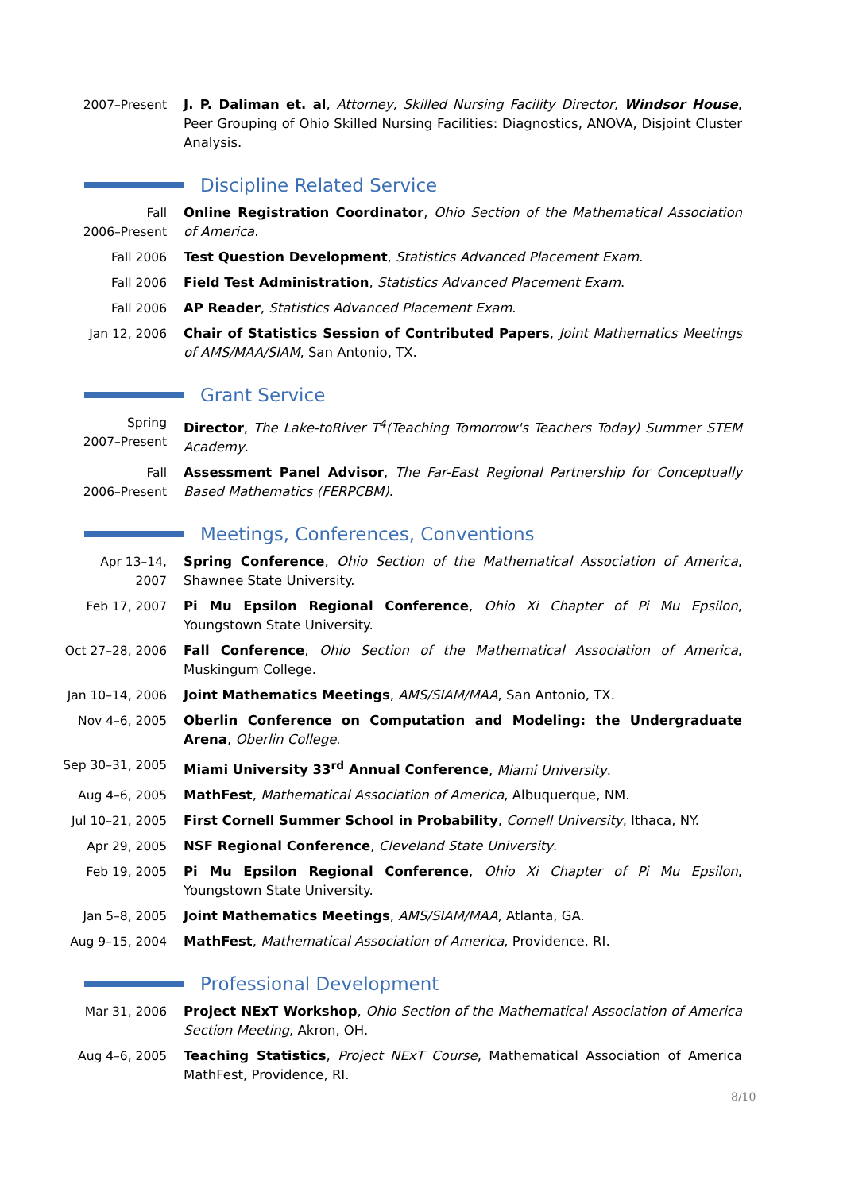2007–Present J. P. Daliman et. al, Attorney, Skilled Nursing Facility Director, Windsor House, Peer Grouping of Ohio Skilled Nursing Facilities: Diagnostics, ANOVA, Disjoint Cluster Analysis.
Discipline Related Service
Fall
2006–Present
Online Registration Coordinator, Ohio Section of the Mathematical Association of America.
Fall 2006 Test Question Development, Statistics Advanced Placement Exam.
Fall 2006 Field Test Administration, Statistics Advanced Placement Exam.
Fall 2006 AP Reader, Statistics Advanced Placement Exam.
Jan 12, 2006 Chair of Statistics Session of Contributed Papers, Joint Mathematics Meetings of AMS/MAA/SIAM, San Antonio, TX.
Grant Service
Spring
2007–Present
Director, The Lake-toRiver T<sup>4</sup>(Teaching Tomorrow's Teachers Today) Summer STEM Academy.
Fall
2006–Present
Assessment Panel Advisor, The Far-East Regional Partnership for Conceptually Based Mathematics (FERPCBM).
Meetings, Conferences, Conventions
Apr 13–14,
2007
Spring Conference, Ohio Section of the Mathematical Association of America, Shawnee State University.
Feb 17, 2007 Pi Mu Epsilon Regional Conference, Ohio Xi Chapter of Pi Mu Epsilon, Youngstown State University.
Oct 27–28, 2006 Fall Conference, Ohio Section of the Mathematical Association of America, Muskingum College.
Jan 10–14, 2006 Joint Mathematics Meetings, AMS/SIAM/MAA, San Antonio, TX.
Nov 4–6, 2005 Oberlin Conference on Computation and Modeling: the Undergraduate Arena, Oberlin College.
Sep 30–31, 2005 Miami University 33<sup>rd</sup> Annual Conference, Miami University.
Aug 4–6, 2005 MathFest, Mathematical Association of America, Albuquerque, NM.
Jul 10–21, 2005 First Cornell Summer School in Probability, Cornell University, Ithaca, NY.
Apr 29, 2005 NSF Regional Conference, Cleveland State University.
Feb 19, 2005 Pi Mu Epsilon Regional Conference, Ohio Xi Chapter of Pi Mu Epsilon, Youngstown State University.
Jan 5–8, 2005 Joint Mathematics Meetings, AMS/SIAM/MAA, Atlanta, GA.
Aug 9–15, 2004 MathFest, Mathematical Association of America, Providence, RI.
Professional Development
Mar 31, 2006 Project NExT Workshop, Ohio Section of the Mathematical Association of America Section Meeting, Akron, OH.
Aug 4–6, 2005 Teaching Statistics, Project NExT Course, Mathematical Association of America MathFest, Providence, RI.
8/10